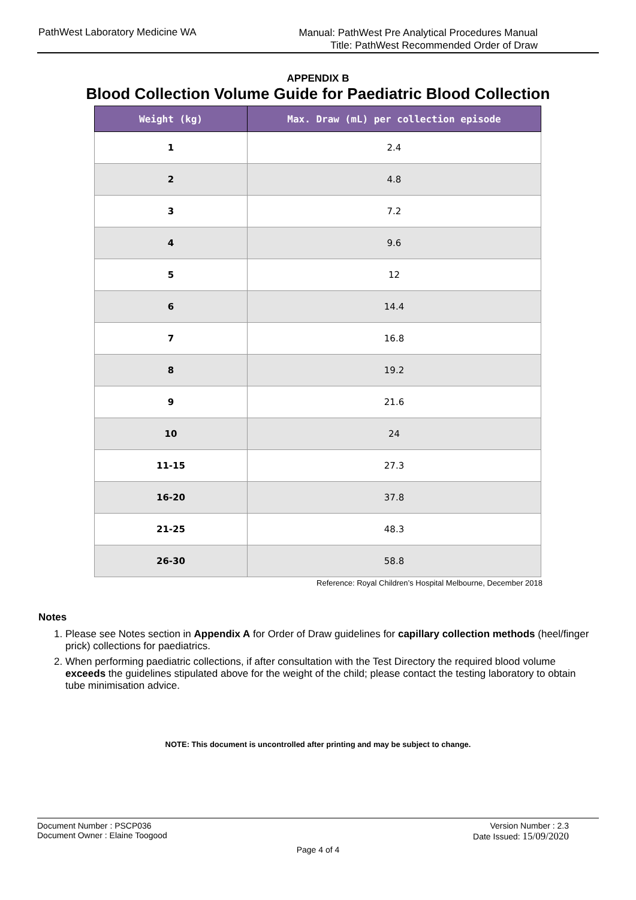PathWest Laboratory Medicine WA
Manual: PathWest Pre Analytical Procedures Manual
Title: PathWest Recommended Order of Draw
APPENDIX B
Blood Collection Volume Guide for Paediatric Blood Collection
| Weight (kg) | Max. Draw (mL) per collection episode |
| --- | --- |
| 1 | 2.4 |
| 2 | 4.8 |
| 3 | 7.2 |
| 4 | 9.6 |
| 5 | 12 |
| 6 | 14.4 |
| 7 | 16.8 |
| 8 | 19.2 |
| 9 | 21.6 |
| 10 | 24 |
| 11-15 | 27.3 |
| 16-20 | 37.8 |
| 21-25 | 48.3 |
| 26-30 | 58.8 |
Reference: Royal Children’s Hospital Melbourne, December 2018
Notes
1. Please see Notes section in Appendix A for Order of Draw guidelines for capillary collection methods (heel/finger prick) collections for paediatrics.
2. When performing paediatric collections, if after consultation with the Test Directory the required blood volume exceeds the guidelines stipulated above for the weight of the child; please contact the testing laboratory to obtain tube minimisation advice.
NOTE: This document is uncontrolled after printing and may be subject to change.
Document Number : PSCP036 Version Number : 2.3
Document Owner : Elaine Toogood Date Issued: 15/09/2020
Page 4 of 4